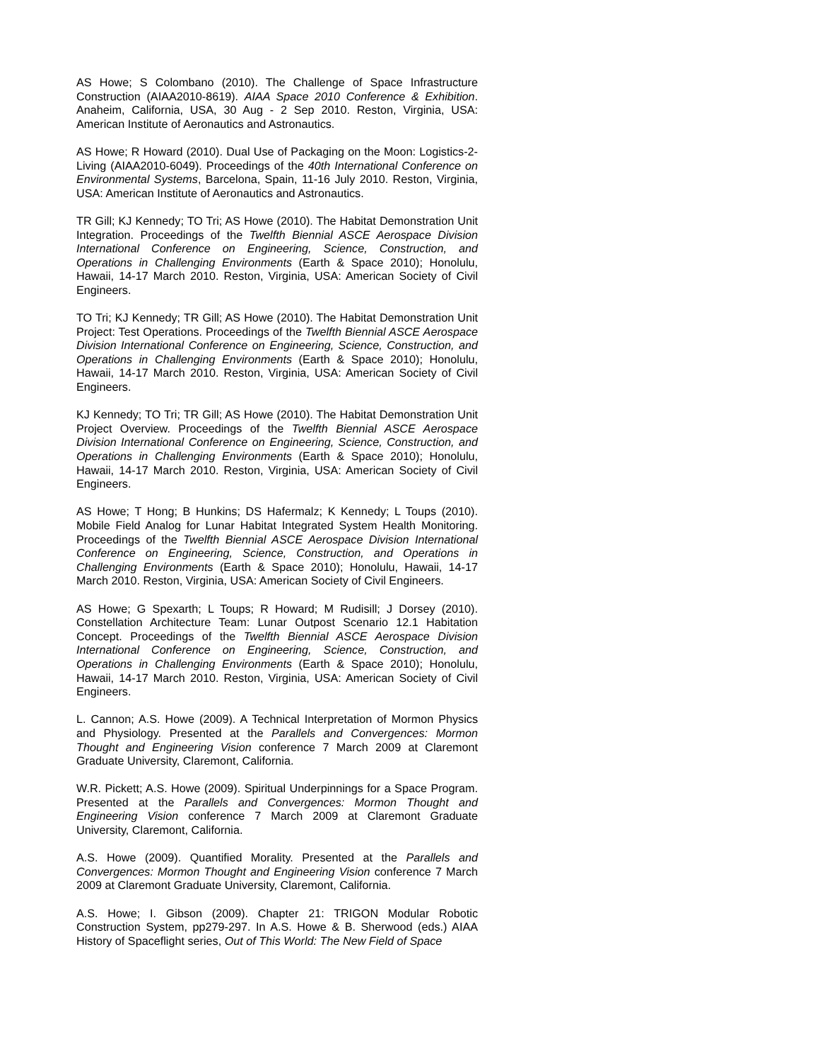AS Howe; S Colombano (2010). The Challenge of Space Infrastructure Construction (AIAA2010-8619). AIAA Space 2010 Conference & Exhibition. Anaheim, California, USA, 30 Aug - 2 Sep 2010. Reston, Virginia, USA: American Institute of Aeronautics and Astronautics.
AS Howe; R Howard (2010). Dual Use of Packaging on the Moon: Logistics-2-Living (AIAA2010-6049). Proceedings of the 40th International Conference on Environmental Systems, Barcelona, Spain, 11-16 July 2010. Reston, Virginia, USA: American Institute of Aeronautics and Astronautics.
TR Gill; KJ Kennedy; TO Tri; AS Howe (2010). The Habitat Demonstration Unit Integration. Proceedings of the Twelfth Biennial ASCE Aerospace Division International Conference on Engineering, Science, Construction, and Operations in Challenging Environments (Earth & Space 2010); Honolulu, Hawaii, 14-17 March 2010. Reston, Virginia, USA: American Society of Civil Engineers.
TO Tri; KJ Kennedy; TR Gill; AS Howe (2010). The Habitat Demonstration Unit Project: Test Operations. Proceedings of the Twelfth Biennial ASCE Aerospace Division International Conference on Engineering, Science, Construction, and Operations in Challenging Environments (Earth & Space 2010); Honolulu, Hawaii, 14-17 March 2010. Reston, Virginia, USA: American Society of Civil Engineers.
KJ Kennedy; TO Tri; TR Gill; AS Howe (2010). The Habitat Demonstration Unit Project Overview. Proceedings of the Twelfth Biennial ASCE Aerospace Division International Conference on Engineering, Science, Construction, and Operations in Challenging Environments (Earth & Space 2010); Honolulu, Hawaii, 14-17 March 2010. Reston, Virginia, USA: American Society of Civil Engineers.
AS Howe; T Hong; B Hunkins; DS Hafermalz; K Kennedy; L Toups (2010). Mobile Field Analog for Lunar Habitat Integrated System Health Monitoring. Proceedings of the Twelfth Biennial ASCE Aerospace Division International Conference on Engineering, Science, Construction, and Operations in Challenging Environments (Earth & Space 2010); Honolulu, Hawaii, 14-17 March 2010. Reston, Virginia, USA: American Society of Civil Engineers.
AS Howe; G Spexarth; L Toups; R Howard; M Rudisill; J Dorsey (2010). Constellation Architecture Team: Lunar Outpost Scenario 12.1 Habitation Concept. Proceedings of the Twelfth Biennial ASCE Aerospace Division International Conference on Engineering, Science, Construction, and Operations in Challenging Environments (Earth & Space 2010); Honolulu, Hawaii, 14-17 March 2010. Reston, Virginia, USA: American Society of Civil Engineers.
L. Cannon; A.S. Howe (2009). A Technical Interpretation of Mormon Physics and Physiology. Presented at the Parallels and Convergences: Mormon Thought and Engineering Vision conference 7 March 2009 at Claremont Graduate University, Claremont, California.
W.R. Pickett; A.S. Howe (2009). Spiritual Underpinnings for a Space Program. Presented at the Parallels and Convergences: Mormon Thought and Engineering Vision conference 7 March 2009 at Claremont Graduate University, Claremont, California.
A.S. Howe (2009). Quantified Morality. Presented at the Parallels and Convergences: Mormon Thought and Engineering Vision conference 7 March 2009 at Claremont Graduate University, Claremont, California.
A.S. Howe; I. Gibson (2009). Chapter 21: TRIGON Modular Robotic Construction System, pp279-297. In A.S. Howe & B. Sherwood (eds.) AIAA History of Spaceflight series, Out of This World: The New Field of Space